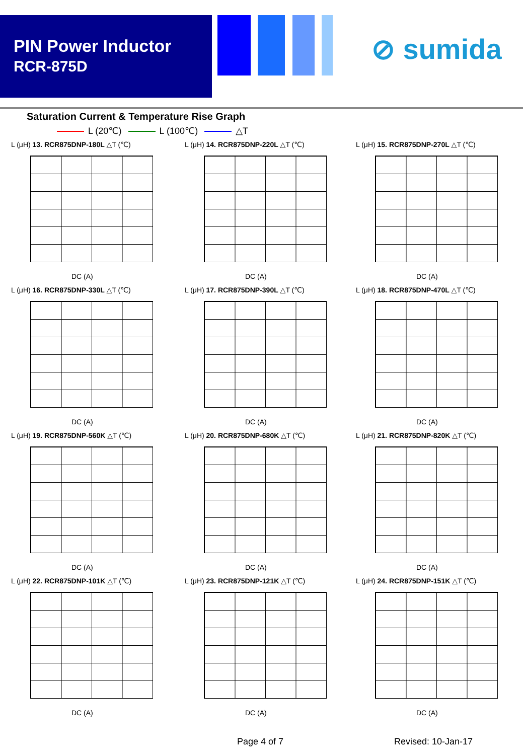PIN Power Inductor
RCR-875D
⊘ sumida
Saturation Current & Temperature Rise Graph
L (20℃) L (100℃) △T
L (μH) 13. RCR875DNP-180L △T (℃)
DC (A)
L (μH) 14. RCR875DNP-220L △T (℃)
DC (A)
L (μH) 15. RCR875DNP-270L △T (℃)
DC (A)
L (μH) 16. RCR875DNP-330L △T (℃)
DC (A)
L (μH) 17. RCR875DNP-390L △T (℃)
DC (A)
L (μH) 18. RCR875DNP-470L △T (℃)
DC (A)
L (μH) 19. RCR875DNP-560K △T (℃)
DC (A)
L (μH) 20. RCR875DNP-680K △T (℃)
DC (A)
L (μH) 21. RCR875DNP-820K △T (℃)
DC (A)
L (μH) 22. RCR875DNP-101K △T (℃)
DC (A)
L (μH) 23. RCR875DNP-121K △T (℃)
DC (A)
L (μH) 24. RCR875DNP-151K △T (℃)
DC (A)
Page 4 of 7 Revised: 10-Jan-17